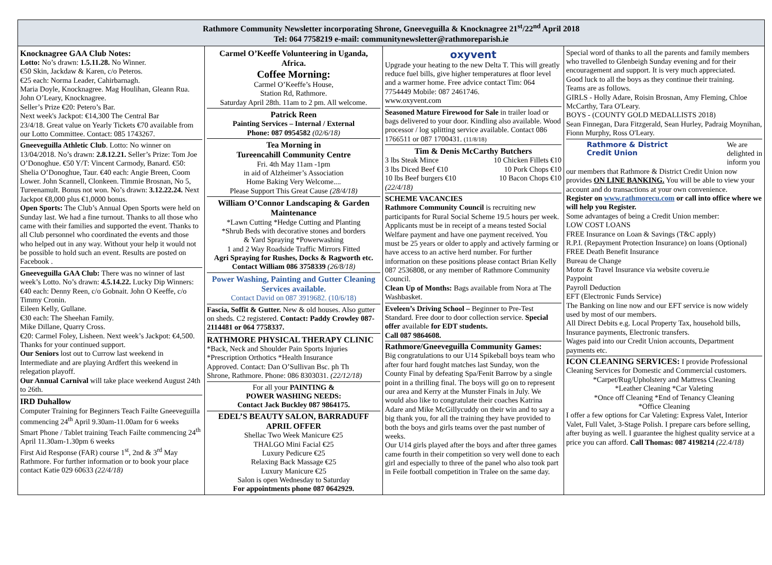Rathmore Community Newsletter incorporating Shrone, Gneeveguilla & Knocknagree 21<sup>st</sup>/22<sup>nd</sup> April 2018
Tel: 064 7758219 e-mail: communitynewsletter@rathmoreparish.ie
Knocknagree GAA Club Notes:
Lotto: No’s drawn: 1.5.11.28. No Winner.
€50 Skin, Jackdaw & Karen, c/o Peteros.
€25 each: Norma Leader, Cahirbarnagh.
Maria Doyle, Knocknagree. Mag Houlihan, Gleann Rua. John O’Leary, Knocknagree.
Seller’s Prize €20: Petero’s Bar.
Next week's Jackpot: €14,300 The Central Bar
23/4/18. Great value on Yearly Tickets €70 available from our Lotto Committee. Contact: 085 1743267.
Gneeveguilla Athletic Club. Lotto: No winner on 13/04/2018. No’s drawn: 2.8.12.21. Seller’s Prize: Tom Joe O’Donoghue. €50 Y/T: Vincent Carmody, Banard. €50: Shelia O’Donoghue, Taur. €40 each: Angie Breen, Coom Lower. John Scannell, Clonkeen. Timmie Brosnan, No 5, Tureenamult. Bonus not won. No’s drawn: 3.12.22.24. Next Jackpot €8,000 plus €1,0000 bonus.
Open Sports: The Club’s Annual Open Sports were held on Sunday last. We had a fine turnout. Thanks to all those who came with their families and supported the event. Thanks to all Club personnel who coordinated the events and those who helped out in any way. Without your help it would not be possible to hold such an event. Results are posted on Facebook .
Gneeveguilla GAA Club: There was no winner of last week’s Lotto. No’s drawn: 4.5.14.22. Lucky Dip Winners: €40 each: Denny Reen, c/o Gobnait. John O Keeffe, c/o Timmy Cronin.
Eileen Kelly, Gullane.
€30 each: The Sheehan Family.
Mike Dillane, Quarry Cross.
€20: Carmel Foley, Lisheen. Next week’s Jackpot: €4,500. Thanks for your continued support.
Our Seniors lost out to Currow last weekend in Intermediate and are playing Ardfert this weekend in relegation playoff.
Our Annual Carnival will take place weekend August 24th to 26th.
IRD Duhallow
Computer Training for Beginners Teach Failte Gneeveguilla commencing 24<sup>th</sup> April 9.30am-11.00am for 6 weeks
Smart Phone / Tablet training Teach Failte commencing 24<sup>th</sup> April 11.30am-1.30pm 6 weeks
First Aid Response (FAR) course 1<sup>st</sup>, 2nd & 3<sup>rd</sup> May Rathmore. For further information or to book your place contact Katie 029 60633 (22/4/18)
Carmel O’Keeffe Volunteering in Uganda, Africa.
Coffee Morning:
Carmel O’Keeffe’s House,
Station Rd, Rathmore.
Saturday April 28th. 11am to 2 pm. All welcome.
Patrick Reen
Painting Services – Internal / External
Phone: 087 0954582 (02/6/18)
Tea Morning in
Tureencahill Community Centre
Fri. 4th May 11am -1pm
in aid of Alzheimer’s Association
Home Baking Very Welcome....
Please Support This Great Cause (28/4/18)
William O’Connor Landscaping & Garden Maintenance
*Lawn Cutting *Hedge Cutting and Planting
*Shrub Beds with decorative stones and borders
& Yard Spraying *Powerwashing
1 and 2 Way Roadside Traffic Mirrors Fitted
Agri Spraying for Rushes, Docks & Ragworth etc.
Contact William 086 3758339 (26/8/18)
Power Washing, Painting and Gutter Cleaning Services available.
Contact David on 087 3919682. (10/6/18)
Fascia, Soffit & Gutter. New & old houses. Also gutter on sheds. C2 registered. Contact: Paddy Crowley 087-2114481 or 064 7758337.
RATHMORE PHYSICAL THERAPY CLINIC
*Back, Neck and Shoulder Pain Sports Injuries
*Prescription Orthotics *Health Insurance
Approved. Contact: Dan O’Sullivan Bsc. ph Th
Shrone, Rathmore. Phone: 086 8303031. (22/12/18)
For all your PAINTING &
POWER WASHING NEEDS:
Contact Jack Buckley 087 9864175.
EDEL’S BEAUTY SALON, BARRADUFF
APRIL OFFER
Shellac Two Week Manicure €25
THALGO Mini Facial €25
Luxury Pedicure €25
Relaxing Back Massage €25
Luxury Manicure €25
Salon is open Wednesday to Saturday
For appointments phone 087 0642929.
oxyvent
Upgrade your heating to the new Delta T. This will greatly reduce fuel bills, give higher temperatures at floor level and a warmer home. Free advice contact Tim: 064 7754449 Mobile: 087 2461746.
www.oxyvent.com
Seasoned Mature Firewood for Sale in trailer load or bags delivered to your door. Kindling also available. Wood processor / log splitting service available. Contact 086 1766511 or 087 1700431. (11/8/18)
Tim & Denis McCarthy Butchers
3 lbs Steak Mince 10 Chicken Fillets €10
3 lbs Diced Beef €10 10 Pork Chops €10
10 lbs Beef burgers €10 10 Bacon Chops €10
(22/4/18)
SCHEME VACANCIES
Rathmore Community Council is recruiting new participants for Rural Social Scheme 19.5 hours per week. Applicants must be in receipt of a means tested Social Welfare payment and have one payment received. You must be 25 years or older to apply and actively farming or have access to an active herd number. For further information on these positions please contact Brian Kelly 087 2536808, or any member of Rathmore Community Council.
Clean Up of Months: Bags available from Nora at The Washbasket.
Eveleen’s Driving School – Beginner to Pre-Test Standard. Free door to door collection service. Special offer available for EDT students.
Call 087 9864608.
Rathmore/Gneeveguilla Community Games:
Big congratulations to our U14 Spikeball boys team who after four hard fought matches last Sunday, won the County Final by defeating Spa/Fenit Barrow by a single point in a thrilling final. The boys will go on to represent our area and Kerry at the Munster Finals in July. We would also like to congratulate their coaches Katrina Adare and Mike McGillycuddy on their win and to say a big thank you, for all the training they have provided to both the boys and girls teams over the past number of weeks.
Our U14 girls played after the boys and after three games came fourth in their competition so very well done to each girl and especially to three of the panel who also took part in Feile football competition in Tralee on the same day.
Special word of thanks to all the parents and family members who travelled to Glenbeigh Sunday evening and for their encouragement and support. It is very much appreciated.
Good luck to all the boys as they continue their training.
Teams are as follows.
GIRLS - Holly Adare, Roisin Brosnan, Amy Fleming, Chloe McCarthy, Tara O'Leary.
BOYS - (COUNTY GOLD MEDALLISTS 2018)
Sean Finnegan, Dara Fitzgerald, Sean Hurley, Padraig Moynihan, Fionn Murphy, Ross O'Leary.
Rathmore & District
Credit Union We are
delighted in
inform you
our members that Rathmore & District Credit Union now provides ON LINE BANKING. You will be able to view your account and do transactions at your own convenience.
Register on www.rathmorecu.com or call into office where we will help you Register.
Some advantages of being a Credit Union member:
LOW COST LOANS
FREE Insurance on Loan & Savings (T&C apply)
R.P.I. (Repayment Protection Insurance) on loans (Optional)
FREE Death Benefit Insurance
Bureau de Change
Motor & Travel Insurance via website coveru.ie
Paypoint
Payroll Deduction
EFT (Electronic Funds Service)
The Banking on line now and our EFT service is now widely used by most of our members.
All Direct Debits e.g. Local Property Tax, household bills, Insurance payments, Electronic transfers.
Wages paid into our Credit Union accounts, Department payments etc.
ICON CLEANING SERVICES: I provide Professional Cleaning Services for Domestic and Commercial customers.
*Carpet/Rug/Upholstery and Mattress Cleaning
*Leather Cleaning *Car Valeting
*Once off Cleaning *End of Tenancy Cleaning
*Office Cleaning
I offer a few options for Car Valeting: Express Valet, Interior Valet, Full Valet, 3-Stage Polish. I prepare cars before selling, after buying as well. I guarantee the highest quality service at a price you can afford. Call Thomas: 087 4198214 (22.4/18)